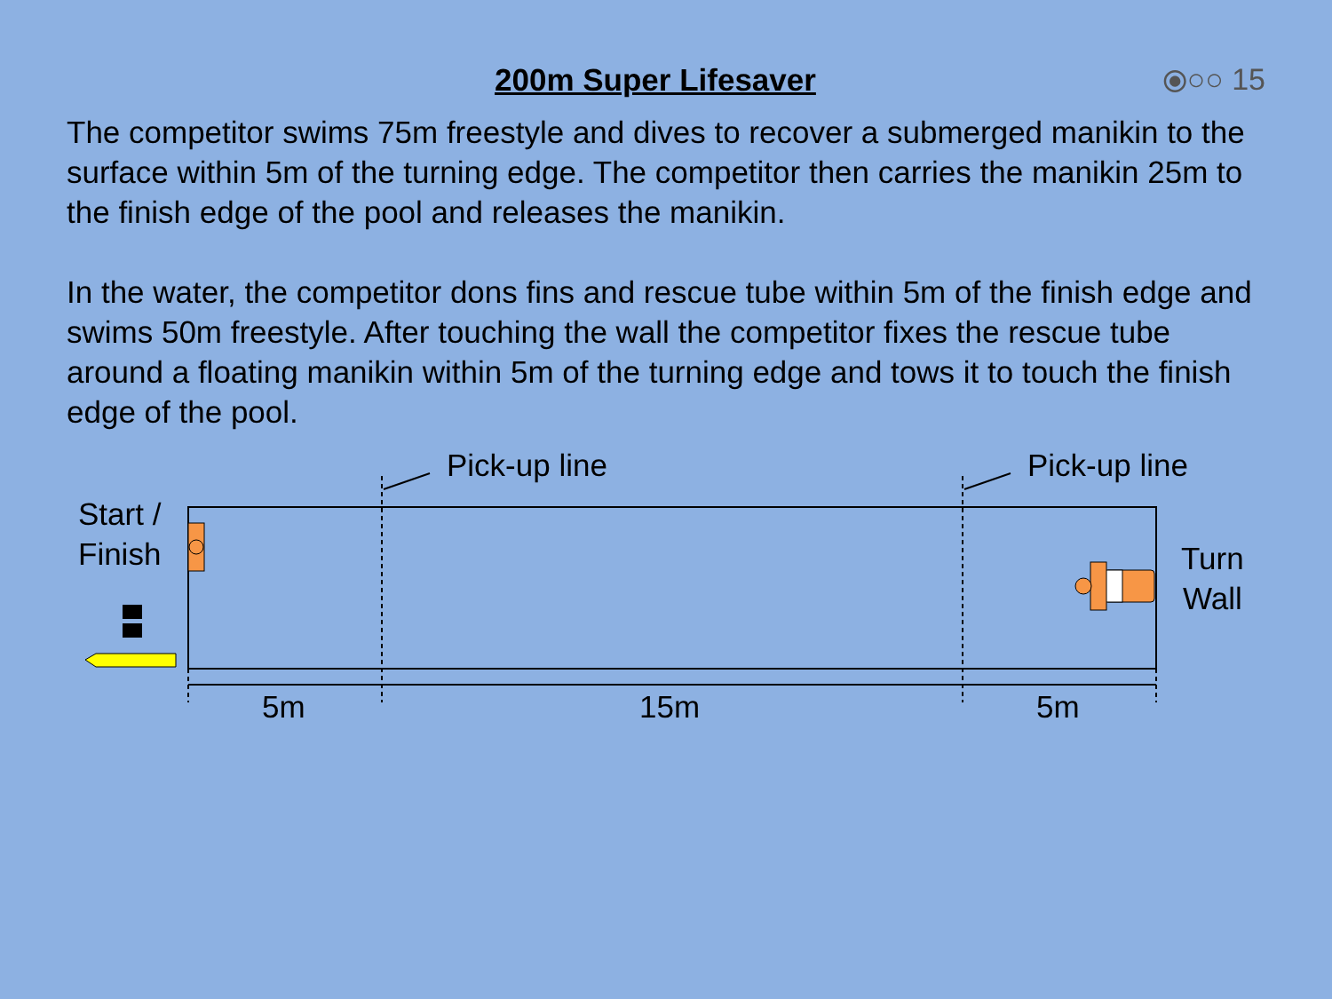200m Super Lifesaver ⦿○○ 15
The competitor swims 75m freestyle and dives to recover a submerged manikin to the surface within 5m of the turning edge. The competitor then carries the manikin 25m to the finish edge of the pool and releases the manikin.
In the water, the competitor dons fins and rescue tube within 5m of the finish edge and swims 50m freestyle. After touching the wall the competitor fixes the rescue tube around a floating manikin within 5m of the turning edge and tows it to touch the finish edge of the pool.
Start /
Finish
Pick-up line Pick-up line
Turn
Wall
5m 15m 5m